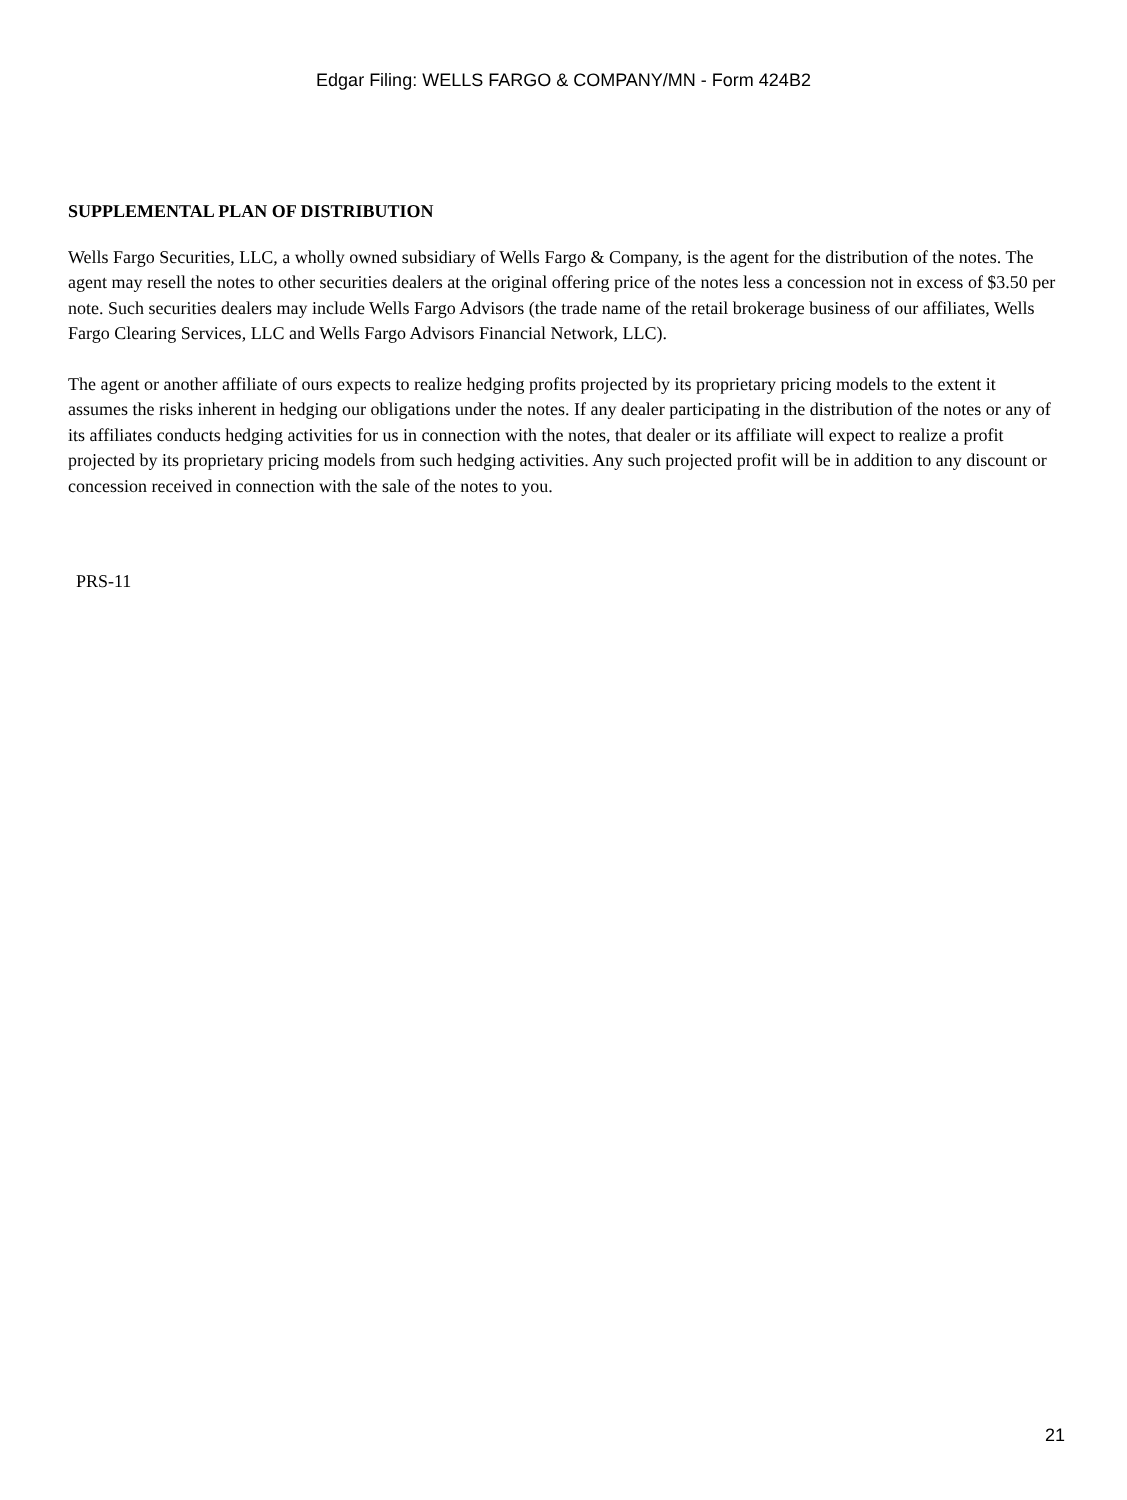Edgar Filing: WELLS FARGO & COMPANY/MN - Form 424B2
SUPPLEMENTAL PLAN OF DISTRIBUTION
Wells Fargo Securities, LLC, a wholly owned subsidiary of Wells Fargo & Company, is the agent for the distribution of the notes. The agent may resell the notes to other securities dealers at the original offering price of the notes less a concession not in excess of $3.50 per note. Such securities dealers may include Wells Fargo Advisors (the trade name of the retail brokerage business of our affiliates, Wells Fargo Clearing Services, LLC and Wells Fargo Advisors Financial Network, LLC).
The agent or another affiliate of ours expects to realize hedging profits projected by its proprietary pricing models to the extent it assumes the risks inherent in hedging our obligations under the notes. If any dealer participating in the distribution of the notes or any of its affiliates conducts hedging activities for us in connection with the notes, that dealer or its affiliate will expect to realize a profit projected by its proprietary pricing models from such hedging activities. Any such projected profit will be in addition to any discount or concession received in connection with the sale of the notes to you.
PRS-11
21